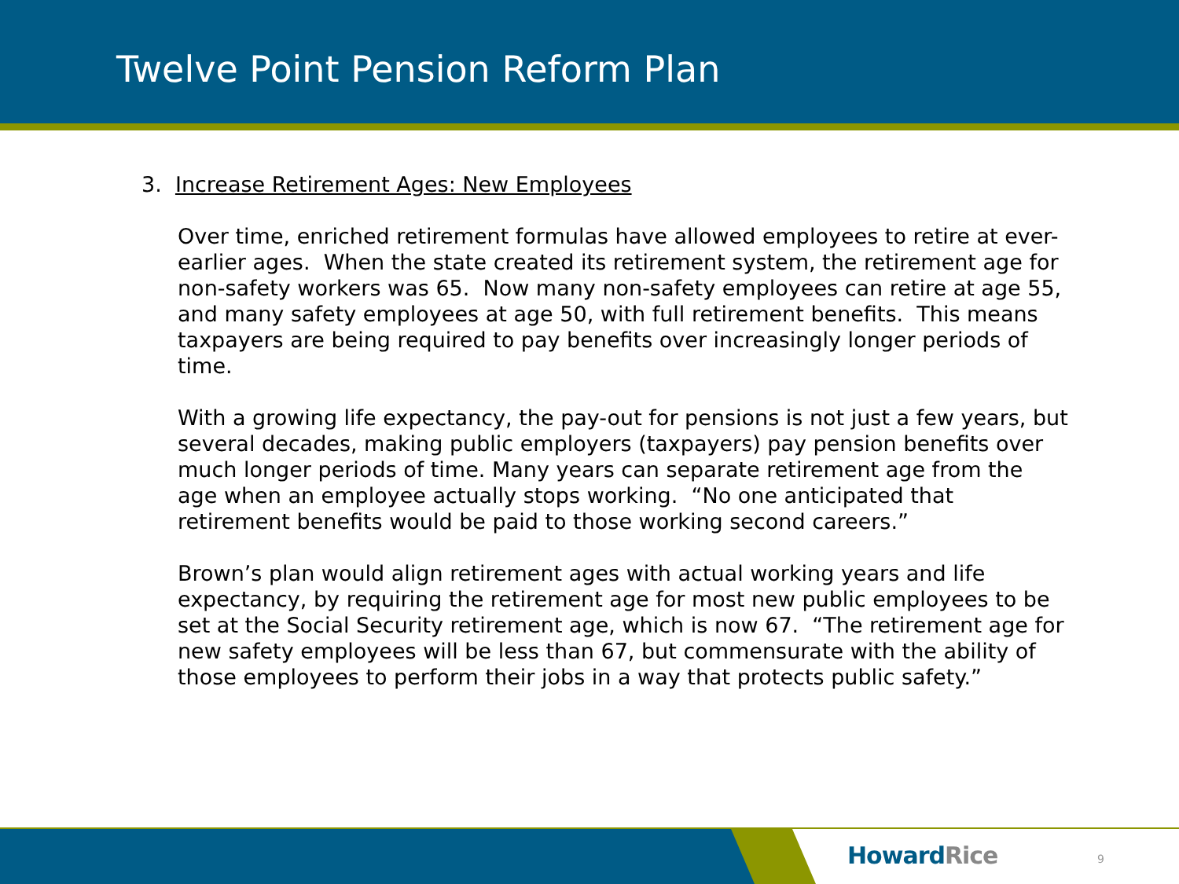Twelve Point Pension Reform Plan
3. Increase Retirement Ages: New Employees
Over time, enriched retirement formulas have allowed employees to retire at ever-earlier ages. When the state created its retirement system, the retirement age for non-safety workers was 65. Now many non-safety employees can retire at age 55, and many safety employees at age 50, with full retirement benefits. This means taxpayers are being required to pay benefits over increasingly longer periods of time.
With a growing life expectancy, the pay-out for pensions is not just a few years, but several decades, making public employers (taxpayers) pay pension benefits over much longer periods of time. Many years can separate retirement age from the age when an employee actually stops working. “No one anticipated that retirement benefits would be paid to those working second careers.”
Brown’s plan would align retirement ages with actual working years and life expectancy, by requiring the retirement age for most new public employees to be set at the Social Security retirement age, which is now 67. “The retirement age for new safety employees will be less than 67, but commensurate with the ability of those employees to perform their jobs in a way that protects public safety.”
HowardRice 9